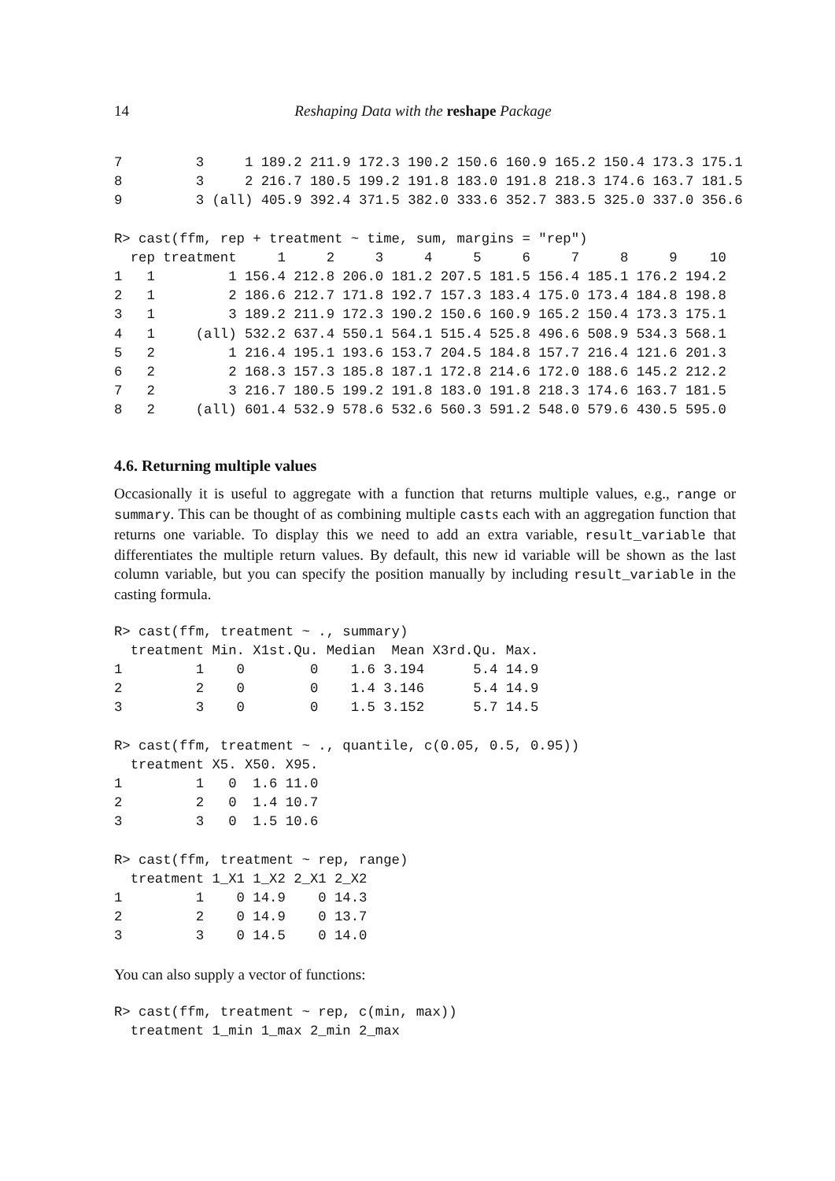14 Reshaping Data with the reshape Package
7         3     1 189.2 211.9 172.3 190.2 150.6 160.9 165.2 150.4 173.3 175.1
8         3     2 216.7 180.5 199.2 191.8 183.0 191.8 218.3 174.6 163.7 181.5
9         3 (all) 405.9 392.4 371.5 382.0 333.6 352.7 383.5 325.0 337.0 356.6
R> cast(ffm, rep + treatment ~ time, sum, margins = "rep")
  rep treatment     1     2     3     4     5     6     7     8     9    10
1   1         1 156.4 212.8 206.0 181.2 207.5 181.5 156.4 185.1 176.2 194.2
2   1         2 186.6 212.7 171.8 192.7 157.3 183.4 175.0 173.4 184.8 198.8
3   1         3 189.2 211.9 172.3 190.2 150.6 160.9 165.2 150.4 173.3 175.1
4   1     (all) 532.2 637.4 550.1 564.1 515.4 525.8 496.6 508.9 534.3 568.1
5   2         1 216.4 195.1 193.6 153.7 204.5 184.8 157.7 216.4 121.6 201.3
6   2         2 168.3 157.3 185.8 187.1 172.8 214.6 172.0 188.6 145.2 212.2
7   2         3 216.7 180.5 199.2 191.8 183.0 191.8 218.3 174.6 163.7 181.5
8   2     (all) 601.4 532.9 578.6 532.6 560.3 591.2 548.0 579.6 430.5 595.0
4.6. Returning multiple values
Occasionally it is useful to aggregate with a function that returns multiple values, e.g., range or summary. This can be thought of as combining multiple casts each with an aggregation function that returns one variable. To display this we need to add an extra variable, result_variable that differentiates the multiple return values. By default, this new id variable will be shown as the last column variable, but you can specify the position manually by including result_variable in the casting formula.
R> cast(ffm, treatment ~ ., summary)
  treatment Min. X1st.Qu. Median  Mean X3rd.Qu. Max.
1         1    0        0    1.6 3.194      5.4 14.9
2         2    0        0    1.4 3.146      5.4 14.9
3         3    0        0    1.5 3.152      5.7 14.5
R> cast(ffm, treatment ~ ., quantile, c(0.05, 0.5, 0.95))
  treatment X5. X50. X95.
1         1   0  1.6 11.0
2         2   0  1.4 10.7
3         3   0  1.5 10.6
R> cast(ffm, treatment ~ rep, range)
  treatment 1_X1 1_X2 2_X1 2_X2
1         1    0 14.9    0 14.3
2         2    0 14.9    0 13.7
3         3    0 14.5    0 14.0
You can also supply a vector of functions:
R> cast(ffm, treatment ~ rep, c(min, max))
  treatment 1_min 1_max 2_min 2_max